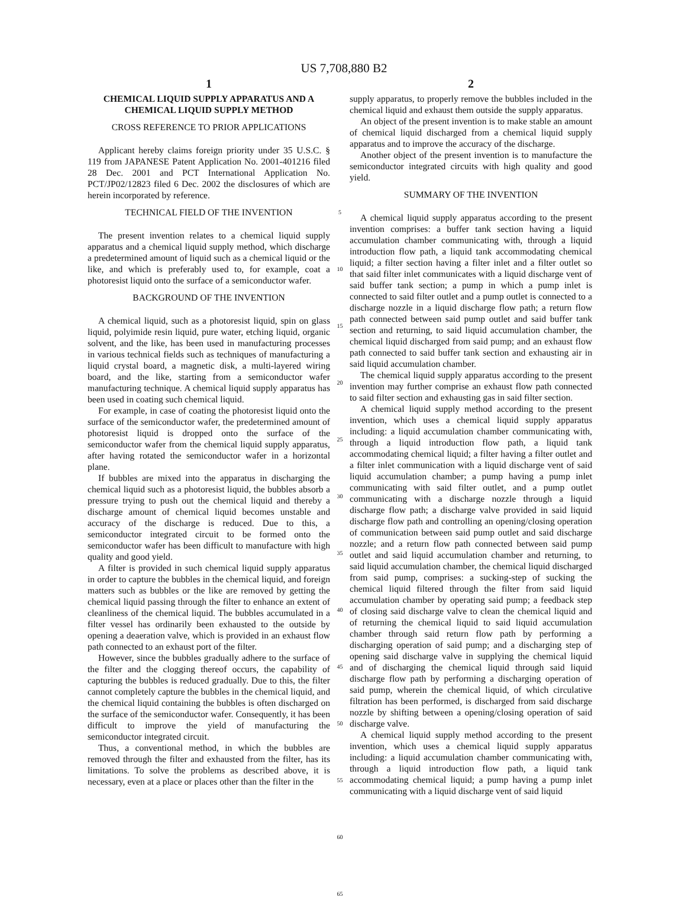US 7,708,880 B2
1
CHEMICAL LIQUID SUPPLY APPARATUS AND A CHEMICAL LIQUID SUPPLY METHOD
CROSS REFERENCE TO PRIOR APPLICATIONS
Applicant hereby claims foreign priority under 35 U.S.C. § 119 from JAPANESE Patent Application No. 2001-401216 filed 28 Dec. 2001 and PCT International Application No. PCT/JP02/12823 filed 6 Dec. 2002 the disclosures of which are herein incorporated by reference.
TECHNICAL FIELD OF THE INVENTION
The present invention relates to a chemical liquid supply apparatus and a chemical liquid supply method, which discharge a predetermined amount of liquid such as a chemical liquid or the like, and which is preferably used to, for example, coat a photoresist liquid onto the surface of a semiconductor wafer.
BACKGROUND OF THE INVENTION
A chemical liquid, such as a photoresist liquid, spin on glass liquid, polyimide resin liquid, pure water, etching liquid, organic solvent, and the like, has been used in manufacturing processes in various technical fields such as techniques of manufacturing a liquid crystal board, a magnetic disk, a multi-layered wiring board, and the like, starting from a semiconductor wafer manufacturing technique. A chemical liquid supply apparatus has been used in coating such chemical liquid.
For example, in case of coating the photoresist liquid onto the surface of the semiconductor wafer, the predetermined amount of photoresist liquid is dropped onto the surface of the semiconductor wafer from the chemical liquid supply apparatus, after having rotated the semiconductor wafer in a horizontal plane.
If bubbles are mixed into the apparatus in discharging the chemical liquid such as a photoresist liquid, the bubbles absorb a pressure trying to push out the chemical liquid and thereby a discharge amount of chemical liquid becomes unstable and accuracy of the discharge is reduced. Due to this, a semiconductor integrated circuit to be formed onto the semiconductor wafer has been difficult to manufacture with high quality and good yield.
A filter is provided in such chemical liquid supply apparatus in order to capture the bubbles in the chemical liquid, and foreign matters such as bubbles or the like are removed by getting the chemical liquid passing through the filter to enhance an extent of cleanliness of the chemical liquid. The bubbles accumulated in a filter vessel has ordinarily been exhausted to the outside by opening a deaeration valve, which is provided in an exhaust flow path connected to an exhaust port of the filter.
However, since the bubbles gradually adhere to the surface of the filter and the clogging thereof occurs, the capability of capturing the bubbles is reduced gradually. Due to this, the filter cannot completely capture the bubbles in the chemical liquid, and the chemical liquid containing the bubbles is often discharged on the surface of the semiconductor wafer. Consequently, it has been difficult to improve the yield of manufacturing the semiconductor integrated circuit.
Thus, a conventional method, in which the bubbles are removed through the filter and exhausted from the filter, has its limitations. To solve the problems as described above, it is necessary, even at a place or places other than the filter in the
5
10
15
20
25
30
35
40
45
50
55
60
65
2
supply apparatus, to properly remove the bubbles included in the chemical liquid and exhaust them outside the supply apparatus.
An object of the present invention is to make stable an amount of chemical liquid discharged from a chemical liquid supply apparatus and to improve the accuracy of the discharge.
Another object of the present invention is to manufacture the semiconductor integrated circuits with high quality and good yield.
SUMMARY OF THE INVENTION
A chemical liquid supply apparatus according to the present invention comprises: a buffer tank section having a liquid accumulation chamber communicating with, through a liquid introduction flow path, a liquid tank accommodating chemical liquid; a filter section having a filter inlet and a filter outlet so that said filter inlet communicates with a liquid discharge vent of said buffer tank section; a pump in which a pump inlet is connected to said filter outlet and a pump outlet is connected to a discharge nozzle in a liquid discharge flow path; a return flow path connected between said pump outlet and said buffer tank section and returning, to said liquid accumulation chamber, the chemical liquid discharged from said pump; and an exhaust flow path connected to said buffer tank section and exhausting air in said liquid accumulation chamber.
The chemical liquid supply apparatus according to the present invention may further comprise an exhaust flow path connected to said filter section and exhausting gas in said filter section.
A chemical liquid supply method according to the present invention, which uses a chemical liquid supply apparatus including: a liquid accumulation chamber communicating with, through a liquid introduction flow path, a liquid tank accommodating chemical liquid; a filter having a filter outlet and a filter inlet communication with a liquid discharge vent of said liquid accumulation chamber; a pump having a pump inlet communicating with said filter outlet, and a pump outlet communicating with a discharge nozzle through a liquid discharge flow path; a discharge valve provided in said liquid discharge flow path and controlling an opening/closing operation of communication between said pump outlet and said discharge nozzle; and a return flow path connected between said pump outlet and said liquid accumulation chamber and returning, to said liquid accumulation chamber, the chemical liquid discharged from said pump, comprises: a sucking-step of sucking the chemical liquid filtered through the filter from said liquid accumulation chamber by operating said pump; a feedback step of closing said discharge valve to clean the chemical liquid and of returning the chemical liquid to said liquid accumulation chamber through said return flow path by performing a discharging operation of said pump; and a discharging step of opening said discharge valve in supplying the chemical liquid and of discharging the chemical liquid through said liquid discharge flow path by performing a discharging operation of said pump, wherein the chemical liquid, of which circulative filtration has been performed, is discharged from said discharge nozzle by shifting between a opening/closing operation of said discharge valve.
A chemical liquid supply method according to the present invention, which uses a chemical liquid supply apparatus including: a liquid accumulation chamber communicating with, through a liquid introduction flow path, a liquid tank accommodating chemical liquid; a pump having a pump inlet communicating with a liquid discharge vent of said liquid